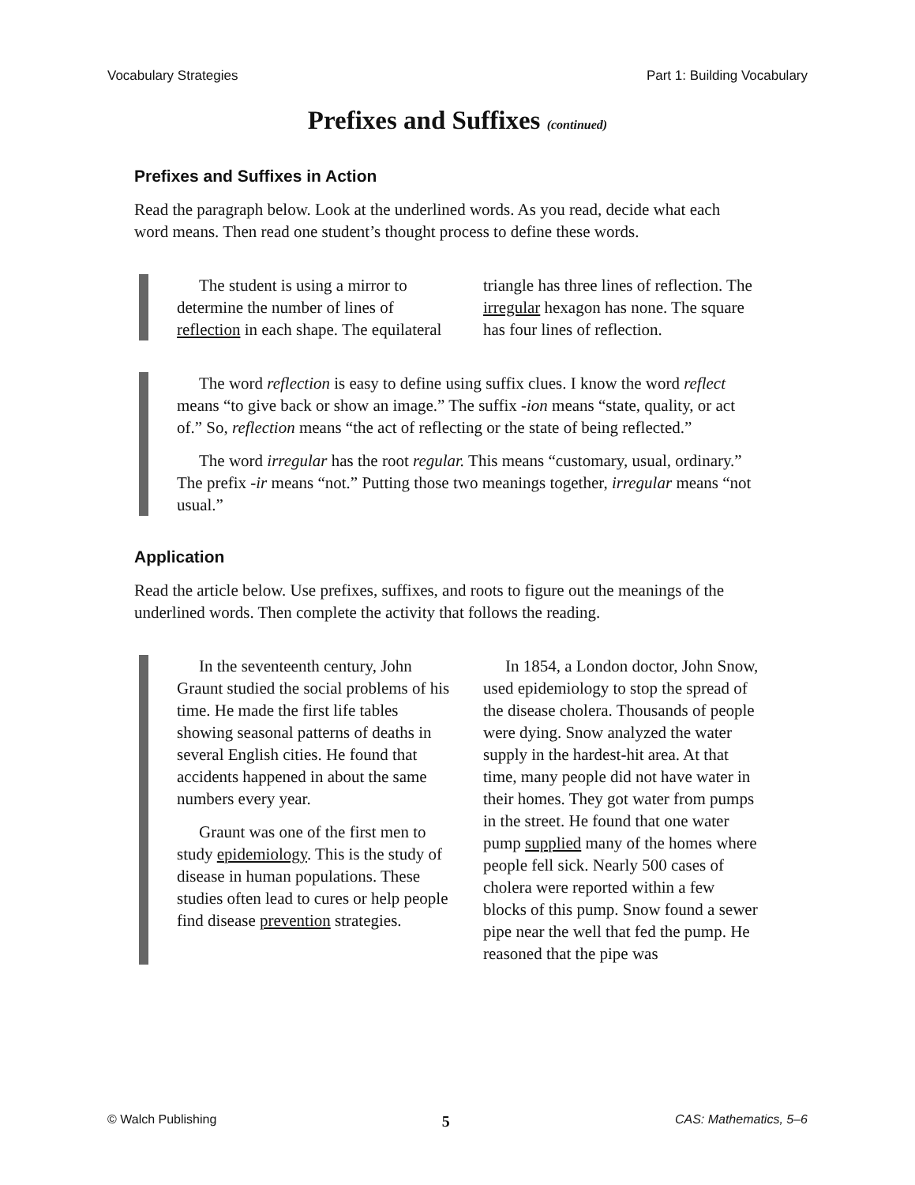Vocabulary Strategies Part 1: Building Vocabulary
Prefixes and Suffixes (continued)
Prefixes and Suffixes in Action
Read the paragraph below. Look at the underlined words. As you read, decide what each word means. Then read one student’s thought process to define these words.
The student is using a mirror to determine the number of lines of reflection in each shape. The equilateral triangle has three lines of reflection. The irregular hexagon has none. The square has four lines of reflection.
The word reflection is easy to define using suffix clues. I know the word reflect means “to give back or show an image.” The suffix -ion means “state, quality, or act of.” So, reflection means “the act of reflecting or the state of being reflected.”
The word irregular has the root regular. This means “customary, usual, ordinary.” The prefix -ir means “not.” Putting those two meanings together, irregular means “not usual.”
Application
Read the article below. Use prefixes, suffixes, and roots to figure out the meanings of the underlined words. Then complete the activity that follows the reading.
In the seventeenth century, John Graunt studied the social problems of his time. He made the first life tables showing seasonal patterns of deaths in several English cities. He found that accidents happened in about the same numbers every year.
Graunt was one of the first men to study epidemiology. This is the study of disease in human populations. These studies often lead to cures or help people find disease prevention strategies.
In 1854, a London doctor, John Snow, used epidemiology to stop the spread of the disease cholera. Thousands of people were dying. Snow analyzed the water supply in the hardest-hit area. At that time, many people did not have water in their homes. They got water from pumps in the street. He found that one water pump supplied many of the homes where people fell sick. Nearly 500 cases of cholera were reported within a few blocks of this pump. Snow found a sewer pipe near the well that fed the pump. He reasoned that the pipe was
© Walch Publishing 5 CAS: Mathematics, 5–6